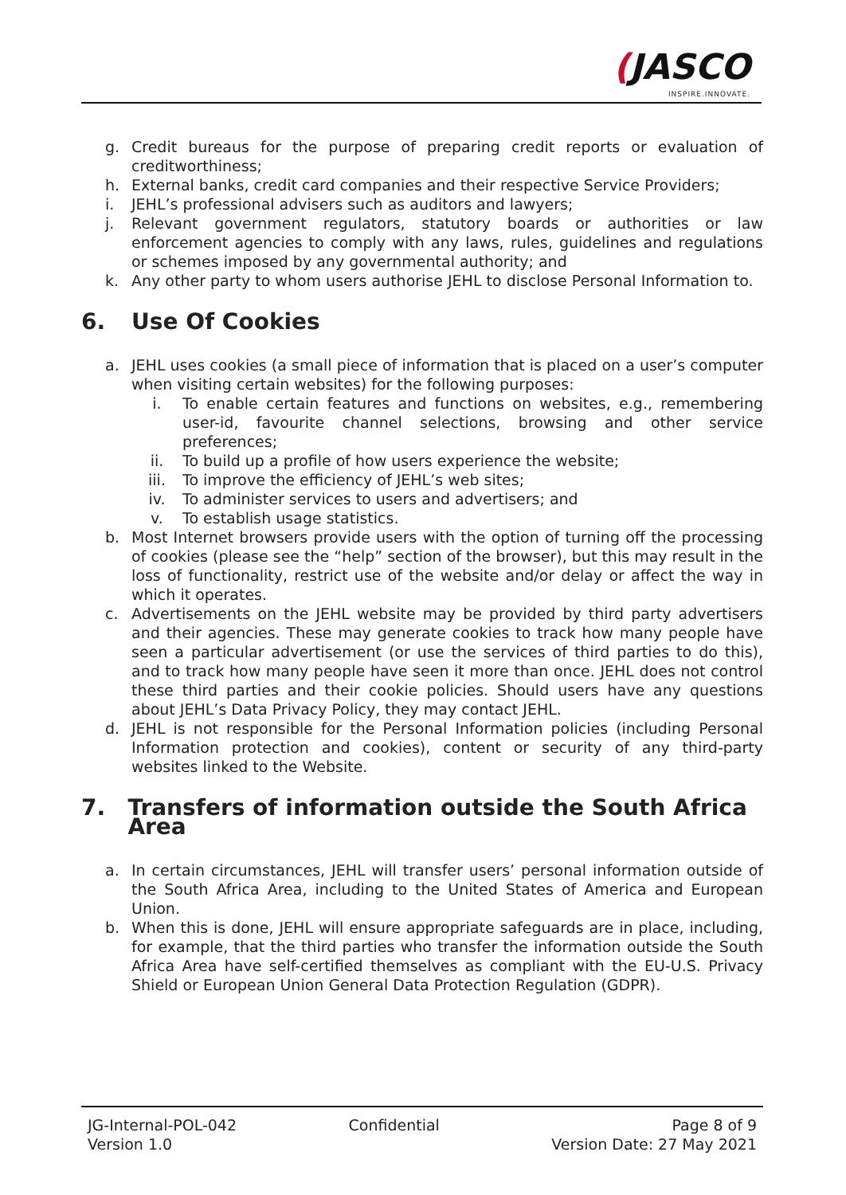(JASCO
INSPIRE.INNOVATE.
g. Credit bureaus for the purpose of preparing credit reports or evaluation of creditworthiness;
h. External banks, credit card companies and their respective Service Providers;
i. JEHL’s professional advisers such as auditors and lawyers;
j. Relevant government regulators, statutory boards or authorities or law enforcement agencies to comply with any laws, rules, guidelines and regulations or schemes imposed by any governmental authority; and
k. Any other party to whom users authorise JEHL to disclose Personal Information to.
6. Use Of Cookies
a. JEHL uses cookies (a small piece of information that is placed on a user’s computer when visiting certain websites) for the following purposes:
i. To enable certain features and functions on websites, e.g., remembering user-id, favourite channel selections, browsing and other service preferences;
ii. To build up a profile of how users experience the website;
iii. To improve the efficiency of JEHL’s web sites;
iv. To administer services to users and advertisers; and
v. To establish usage statistics.
b. Most Internet browsers provide users with the option of turning off the processing of cookies (please see the “help” section of the browser), but this may result in the loss of functionality, restrict use of the website and/or delay or affect the way in which it operates.
c. Advertisements on the JEHL website may be provided by third party advertisers and their agencies. These may generate cookies to track how many people have seen a particular advertisement (or use the services of third parties to do this), and to track how many people have seen it more than once. JEHL does not control these third parties and their cookie policies. Should users have any questions about JEHL’s Data Privacy Policy, they may contact JEHL.
d. JEHL is not responsible for the Personal Information policies (including Personal Information protection and cookies), content or security of any third-party websites linked to the Website.
7. Transfers of information outside the South Africa Area
a. In certain circumstances, JEHL will transfer users’ personal information outside of the South Africa Area, including to the United States of America and European Union.
b. When this is done, JEHL will ensure appropriate safeguards are in place, including, for example, that the third parties who transfer the information outside the South Africa Area have self-certified themselves as compliant with the EU-U.S. Privacy Shield or European Union General Data Protection Regulation (GDPR).
JG-Internal-POL-042
Version 1.0
Confidential Page 8 of 9
Version Date: 27 May 2021